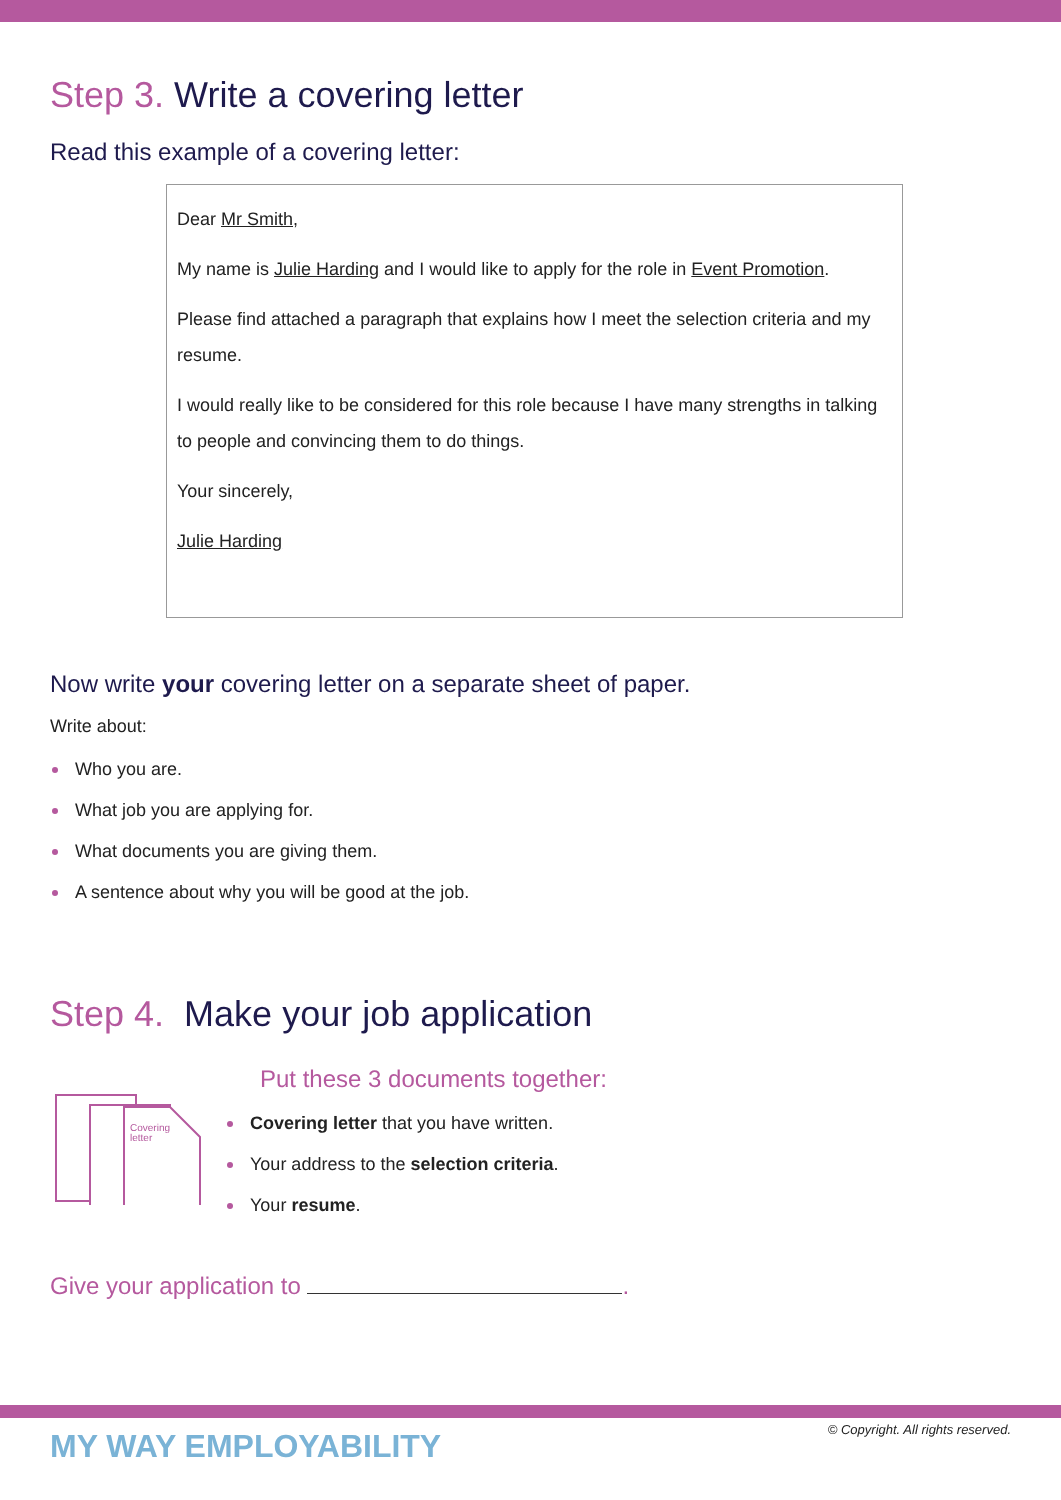Step 3. Write a covering letter
Read this example of a covering letter:
Dear Mr Smith,
My name is Julie Harding and I would like to apply for the role in Event Promotion.
Please find attached a paragraph that explains how I meet the selection criteria and my resume.
I would really like to be considered for this role because I have many strengths in talking to people and convincing them to do things.
Your sincerely,
Julie Harding
Now write your covering letter on a separate sheet of paper.
Write about:
Who you are.
What job you are applying for.
What documents you are giving them.
A sentence about why you will be good at the job.
Step 4. Make your job application
Covering
letter
Put these 3 documents together:
Covering letter that you have written.
Your address to the selection criteria.
Your resume.
Give your application to .
MY WAY EMPLOYABILITY
© Copyright. All rights reserved.